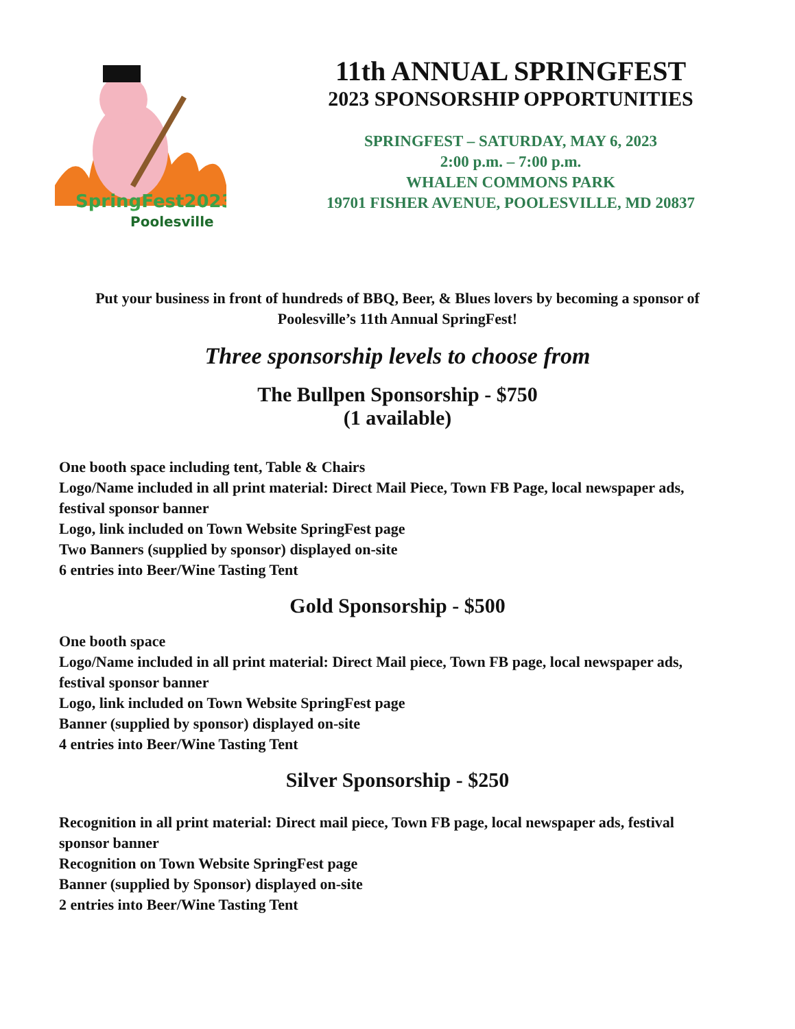SpringFest2023
Poolesville
11th ANNUAL SPRINGFEST
2023 SPONSORSHIP OPPORTUNITIES
SPRINGFEST – SATURDAY, MAY 6, 2023
2:00 p.m. – 7:00 p.m.
WHALEN COMMONS PARK
19701 FISHER AVENUE, POOLESVILLE, MD 20837
Put your business in front of hundreds of BBQ, Beer, & Blues lovers by becoming a sponsor of Poolesville’s 11th Annual SpringFest!
Three sponsorship levels to choose from
The Bullpen Sponsorship - $750
(1 available)
One booth space including tent, Table & Chairs
Logo/Name included in all print material: Direct Mail Piece, Town FB Page, local newspaper ads, festival sponsor banner
Logo, link included on Town Website SpringFest page
Two Banners (supplied by sponsor) displayed on-site
6 entries into Beer/Wine Tasting Tent
Gold Sponsorship - $500
One booth space
Logo/Name included in all print material: Direct Mail piece, Town FB page, local newspaper ads, festival sponsor banner
Logo, link included on Town Website SpringFest page
Banner (supplied by sponsor) displayed on-site
4 entries into Beer/Wine Tasting Tent
Silver Sponsorship - $250
Recognition in all print material: Direct mail piece, Town FB page, local newspaper ads, festival sponsor banner
Recognition on Town Website SpringFest page
Banner (supplied by Sponsor) displayed on-site
2 entries into Beer/Wine Tasting Tent